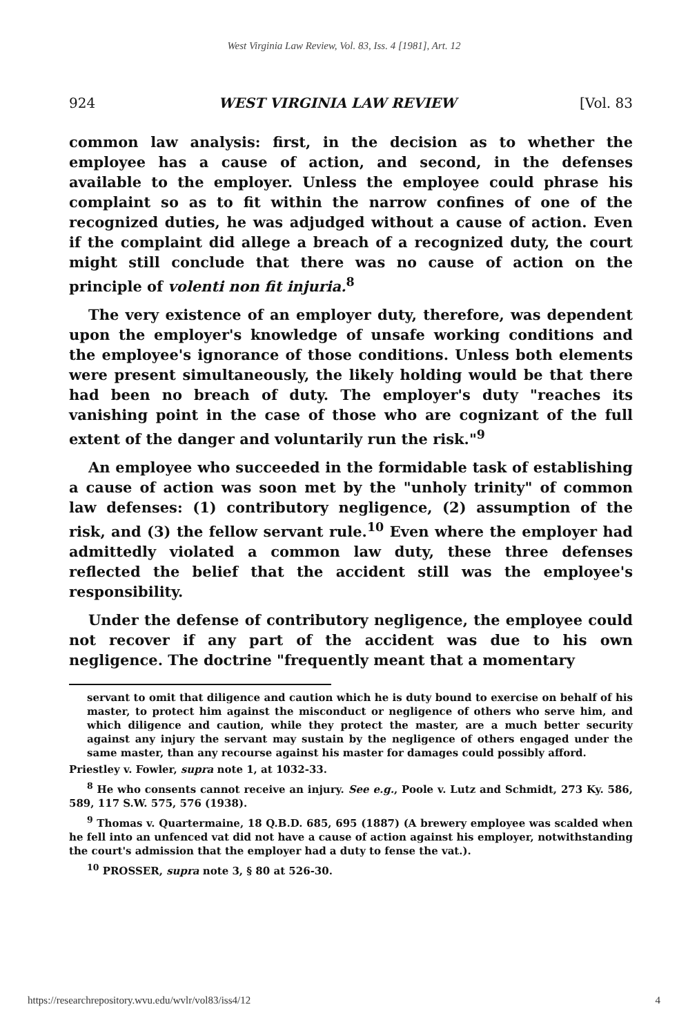West Virginia Law Review, Vol. 83, Iss. 4 [1981], Art. 12
924 WEST VIRGINIA LAW REVIEW [Vol. 83
common law analysis: first, in the decision as to whether the employee has a cause of action, and second, in the defenses available to the employer. Unless the employee could phrase his complaint so as to fit within the narrow confines of one of the recognized duties, he was adjudged without a cause of action. Even if the complaint did allege a breach of a recognized duty, the court might still conclude that there was no cause of action on the principle of volenti non fit injuria.<sup>8</sup>
The very existence of an employer duty, therefore, was dependent upon the employer's knowledge of unsafe working conditions and the employee's ignorance of those conditions. Unless both elements were present simultaneously, the likely holding would be that there had been no breach of duty. The employer's duty "reaches its vanishing point in the case of those who are cognizant of the full extent of the danger and voluntarily run the risk."<sup>9</sup>
An employee who succeeded in the formidable task of establishing a cause of action was soon met by the "unholy trinity" of common law defenses: (1) contributory negligence, (2) assumption of the risk, and (3) the fellow servant rule.<sup>10</sup> Even where the employer had admittedly violated a common law duty, these three defenses reflected the belief that the accident still was the employee's responsibility.
Under the defense of contributory negligence, the employee could not recover if any part of the accident was due to his own negligence. The doctrine "frequently meant that a momentary
servant to omit that diligence and caution which he is duty bound to exercise on behalf of his master, to protect him against the misconduct or negligence of others who serve him, and which diligence and caution, while they protect the master, are a much better security against any injury the servant may sustain by the negligence of others engaged under the same master, than any recourse against his master for damages could possibly afford.
Priestley v. Fowler, supra note 1, at 1032-33.
<sup>8</sup> He who consents cannot receive an injury. See e.g., Poole v. Lutz and Schmidt, 273 Ky. 586, 589, 117 S.W. 575, 576 (1938).
<sup>9</sup> Thomas v. Quartermaine, 18 Q.B.D. 685, 695 (1887) (A brewery employee was scalded when he fell into an unfenced vat did not have a cause of action against his employer, notwithstanding the court's admission that the employer had a duty to fense the vat.).
<sup>10</sup> PROSSER, supra note 3, § 80 at 526-30.
https://researchrepository.wvu.edu/wvlr/vol83/iss4/12 4